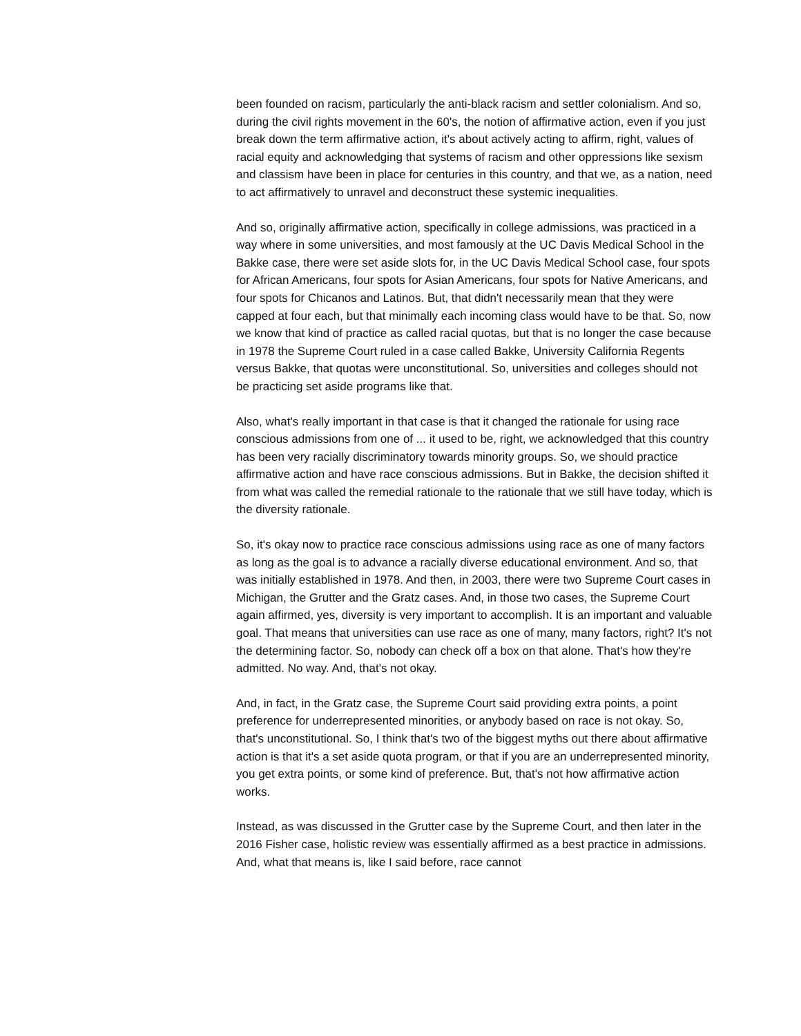been founded on racism, particularly the anti-black racism and settler colonialism. And so, during the civil rights movement in the 60's, the notion of affirmative action, even if you just break down the term affirmative action, it's about actively acting to affirm, right, values of racial equity and acknowledging that systems of racism and other oppressions like sexism and classism have been in place for centuries in this country, and that we, as a nation, need to act affirmatively to unravel and deconstruct these systemic inequalities.
And so, originally affirmative action, specifically in college admissions, was practiced in a way where in some universities, and most famously at the UC Davis Medical School in the Bakke case, there were set aside slots for, in the UC Davis Medical School case, four spots for African Americans, four spots for Asian Americans, four spots for Native Americans, and four spots for Chicanos and Latinos. But, that didn't necessarily mean that they were capped at four each, but that minimally each incoming class would have to be that. So, now we know that kind of practice as called racial quotas, but that is no longer the case because in 1978 the Supreme Court ruled in a case called Bakke, University California Regents versus Bakke, that quotas were unconstitutional. So, universities and colleges should not be practicing set aside programs like that.
Also, what's really important in that case is that it changed the rationale for using race conscious admissions from one of ... it used to be, right, we acknowledged that this country has been very racially discriminatory towards minority groups. So, we should practice affirmative action and have race conscious admissions. But in Bakke, the decision shifted it from what was called the remedial rationale to the rationale that we still have today, which is the diversity rationale.
So, it's okay now to practice race conscious admissions using race as one of many factors as long as the goal is to advance a racially diverse educational environment. And so, that was initially established in 1978. And then, in 2003, there were two Supreme Court cases in Michigan, the Grutter and the Gratz cases. And, in those two cases, the Supreme Court again affirmed, yes, diversity is very important to accomplish. It is an important and valuable goal. That means that universities can use race as one of many, many factors, right? It's not the determining factor. So, nobody can check off a box on that alone. That's how they're admitted. No way. And, that's not okay.
And, in fact, in the Gratz case, the Supreme Court said providing extra points, a point preference for underrepresented minorities, or anybody based on race is not okay. So, that's unconstitutional. So, I think that's two of the biggest myths out there about affirmative action is that it's a set aside quota program, or that if you are an underrepresented minority, you get extra points, or some kind of preference. But, that's not how affirmative action works.
Instead, as was discussed in the Grutter case by the Supreme Court, and then later in the 2016 Fisher case, holistic review was essentially affirmed as a best practice in admissions. And, what that means is, like I said before, race cannot